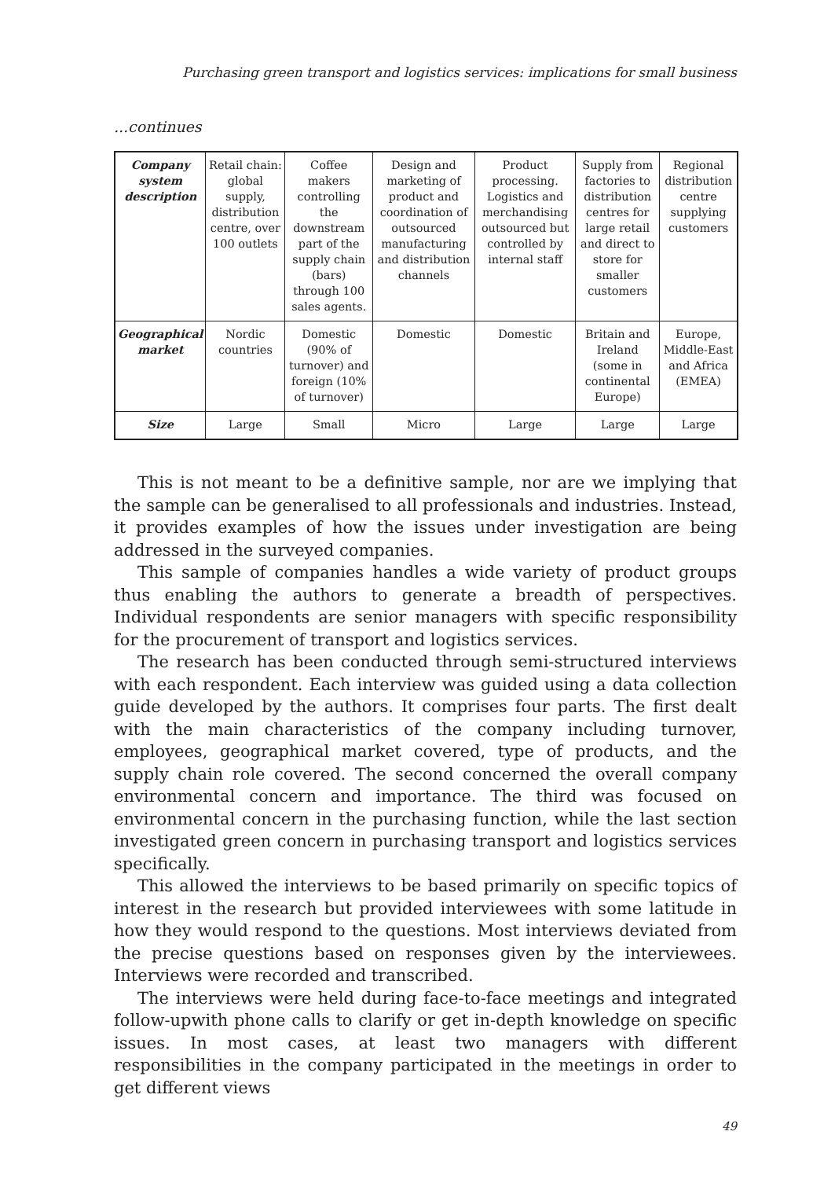Purchasing green transport and logistics services: implications for small business
...continues
| Company system description | Retail chain: global supply, distribution centre, over 100 outlets | Coffee makers controlling the downstream part of the supply chain (bars) through 100 sales agents. | Design and marketing of product and coordination of outsourced manufacturing and distribution channels | Product processing. Logistics and merchandising outsourced but controlled by internal staff | Supply from factories to distribution centres for large retail and direct to store for smaller customers | Regional distribution centre supplying customers |
| Geographical market | Nordic countries | Domestic (90% of turnover) and foreign (10% of turnover) | Domestic | Domestic | Britain and Ireland (some in continental Europe) | Europe, Middle-East and Africa (EMEA) |
| Size | Large | Small | Micro | Large | Large | Large |
This is not meant to be a definitive sample, nor are we implying that the sample can be generalised to all professionals and industries. Instead, it provides examples of how the issues under investigation are being addressed in the surveyed companies.
This sample of companies handles a wide variety of product groups thus enabling the authors to generate a breadth of perspectives. Individual respondents are senior managers with specific responsibility for the procurement of transport and logistics services.
The research has been conducted through semi-structured interviews with each respondent. Each interview was guided using a data collection guide developed by the authors. It comprises four parts. The first dealt with the main characteristics of the company including turnover, employees, geographical market covered, type of products, and the supply chain role covered. The second concerned the overall company environmental concern and importance. The third was focused on environmental concern in the purchasing function, while the last section investigated green concern in purchasing transport and logistics services specifically.
This allowed the interviews to be based primarily on specific topics of interest in the research but provided interviewees with some latitude in how they would respond to the questions. Most interviews deviated from the precise questions based on responses given by the interviewees. Interviews were recorded and transcribed.
The interviews were held during face-to-face meetings and integrated follow-upwith phone calls to clarify or get in-depth knowledge on specific issues. In most cases, at least two managers with different responsibilities in the company participated in the meetings in order to get different views
49